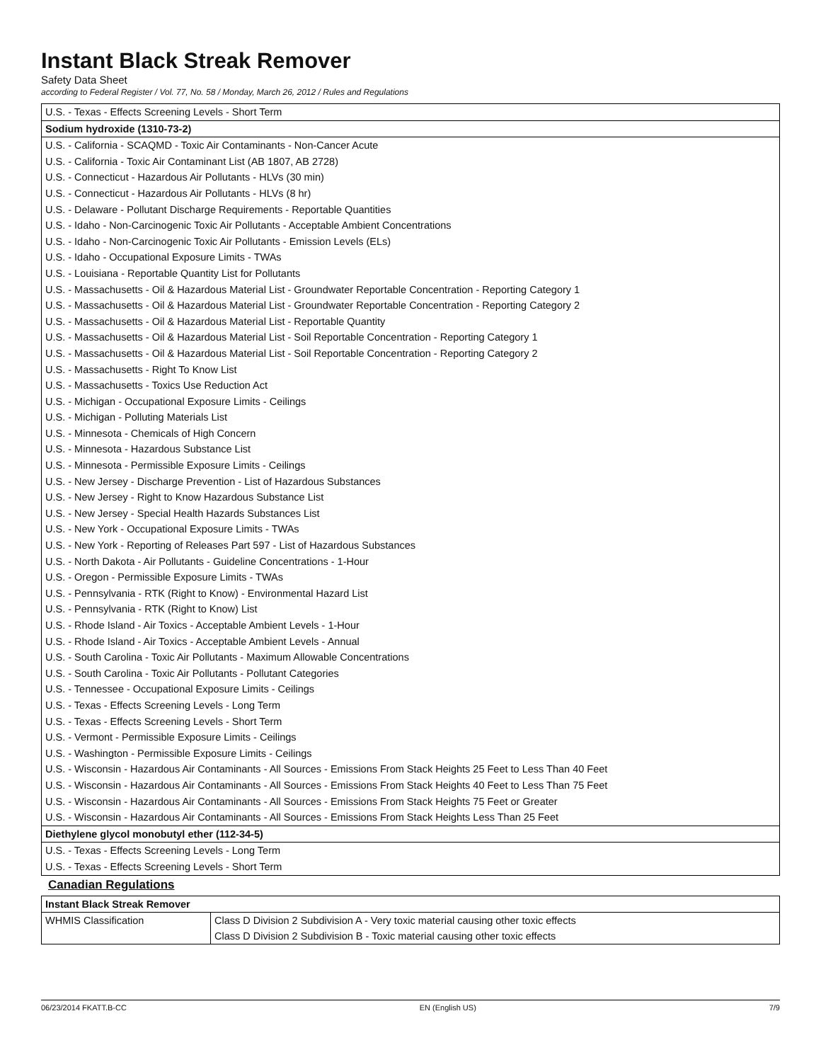Instant Black Streak Remover
Safety Data Sheet
according to Federal Register / Vol. 77, No. 58 / Monday, March 26, 2012 / Rules and Regulations
U.S. - Texas - Effects Screening Levels - Short Term
Sodium hydroxide (1310-73-2)
U.S. - California - SCAQMD - Toxic Air Contaminants - Non-Cancer Acute
U.S. - California - Toxic Air Contaminant List (AB 1807, AB 2728)
U.S. - Connecticut - Hazardous Air Pollutants - HLVs (30 min)
U.S. - Connecticut - Hazardous Air Pollutants - HLVs (8 hr)
U.S. - Delaware - Pollutant Discharge Requirements - Reportable Quantities
U.S. - Idaho - Non-Carcinogenic Toxic Air Pollutants - Acceptable Ambient Concentrations
U.S. - Idaho - Non-Carcinogenic Toxic Air Pollutants - Emission Levels (ELs)
U.S. - Idaho - Occupational Exposure Limits - TWAs
U.S. - Louisiana - Reportable Quantity List for Pollutants
U.S. - Massachusetts - Oil & Hazardous Material List - Groundwater Reportable Concentration - Reporting Category 1
U.S. - Massachusetts - Oil & Hazardous Material List - Groundwater Reportable Concentration - Reporting Category 2
U.S. - Massachusetts - Oil & Hazardous Material List - Reportable Quantity
U.S. - Massachusetts - Oil & Hazardous Material List - Soil Reportable Concentration - Reporting Category 1
U.S. - Massachusetts - Oil & Hazardous Material List - Soil Reportable Concentration - Reporting Category 2
U.S. - Massachusetts - Right To Know List
U.S. - Massachusetts - Toxics Use Reduction Act
U.S. - Michigan - Occupational Exposure Limits - Ceilings
U.S. - Michigan - Polluting Materials List
U.S. - Minnesota - Chemicals of High Concern
U.S. - Minnesota - Hazardous Substance List
U.S. - Minnesota - Permissible Exposure Limits - Ceilings
U.S. - New Jersey - Discharge Prevention - List of Hazardous Substances
U.S. - New Jersey - Right to Know Hazardous Substance List
U.S. - New Jersey - Special Health Hazards Substances List
U.S. - New York - Occupational Exposure Limits - TWAs
U.S. - New York - Reporting of Releases Part 597 - List of Hazardous Substances
U.S. - North Dakota - Air Pollutants - Guideline Concentrations - 1-Hour
U.S. - Oregon - Permissible Exposure Limits - TWAs
U.S. - Pennsylvania - RTK (Right to Know) - Environmental Hazard List
U.S. - Pennsylvania - RTK (Right to Know) List
U.S. - Rhode Island - Air Toxics - Acceptable Ambient Levels - 1-Hour
U.S. - Rhode Island - Air Toxics - Acceptable Ambient Levels - Annual
U.S. - South Carolina - Toxic Air Pollutants - Maximum Allowable Concentrations
U.S. - South Carolina - Toxic Air Pollutants - Pollutant Categories
U.S. - Tennessee - Occupational Exposure Limits - Ceilings
U.S. - Texas - Effects Screening Levels - Long Term
U.S. - Texas - Effects Screening Levels - Short Term
U.S. - Vermont - Permissible Exposure Limits - Ceilings
U.S. - Washington - Permissible Exposure Limits - Ceilings
U.S. - Wisconsin - Hazardous Air Contaminants - All Sources - Emissions From Stack Heights 25 Feet to Less Than 40 Feet
U.S. - Wisconsin - Hazardous Air Contaminants - All Sources - Emissions From Stack Heights 40 Feet to Less Than 75 Feet
U.S. - Wisconsin - Hazardous Air Contaminants - All Sources - Emissions From Stack Heights 75 Feet or Greater
U.S. - Wisconsin - Hazardous Air Contaminants - All Sources - Emissions From Stack Heights Less Than 25 Feet
Diethylene glycol monobutyl ether (112-34-5)
U.S. - Texas - Effects Screening Levels - Long Term
U.S. - Texas - Effects Screening Levels - Short Term
Canadian Regulations
| Instant Black Streak Remover | |
| --- | --- |
| WHMIS Classification | Class D Division 2 Subdivision A - Very toxic material causing other toxic effects Class D Division 2 Subdivision B - Toxic material causing other toxic effects |
06/23/2014 FKATT.B-CC EN (English US) 7/9